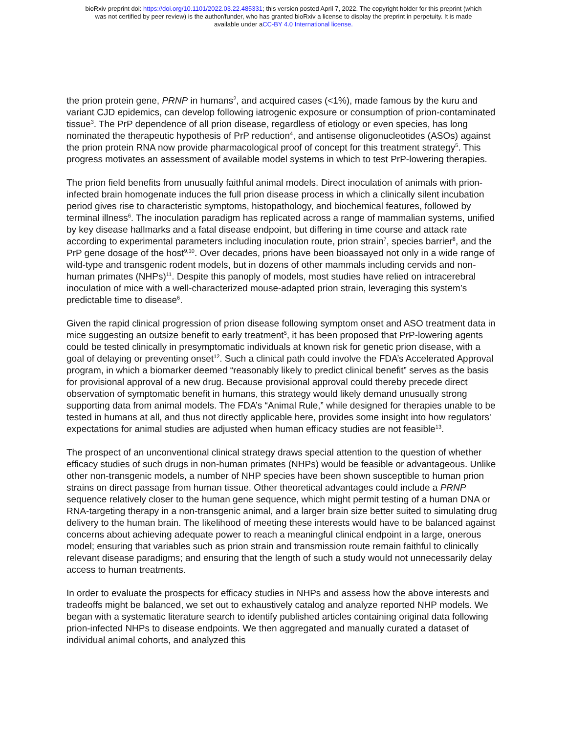bioRxiv preprint doi: https://doi.org/10.1101/2022.03.22.485331; this version posted April 7, 2022. The copyright holder for this preprint (which
was not certified by peer review) is the author/funder, who has granted bioRxiv a license to display the preprint in perpetuity. It is made
available under aCC-BY 4.0 International license.
the prion protein gene, PRNP in humans<sup>2</sup>, and acquired cases (<1%), made famous by the kuru and variant CJD epidemics, can develop following iatrogenic exposure or consumption of prion-contaminated tissue<sup>3</sup>. The PrP dependence of all prion disease, regardless of etiology or even species, has long nominated the therapeutic hypothesis of PrP reduction<sup>4</sup>, and antisense oligonucleotides (ASOs) against the prion protein RNA now provide pharmacological proof of concept for this treatment strategy<sup>5</sup>. This progress motivates an assessment of available model systems in which to test PrP-lowering therapies.
The prion field benefits from unusually faithful animal models. Direct inoculation of animals with prion-infected brain homogenate induces the full prion disease process in which a clinically silent incubation period gives rise to characteristic symptoms, histopathology, and biochemical features, followed by terminal illness<sup>6</sup>. The inoculation paradigm has replicated across a range of mammalian systems, unified by key disease hallmarks and a fatal disease endpoint, but differing in time course and attack rate according to experimental parameters including inoculation route, prion strain<sup>7</sup>, species barrier<sup>8</sup>, and the PrP gene dosage of the host<sup>9,10</sup>. Over decades, prions have been bioassayed not only in a wide range of wild-type and transgenic rodent models, but in dozens of other mammals including cervids and non-human primates (NHPs)<sup>11</sup>. Despite this panoply of models, most studies have relied on intracerebral inoculation of mice with a well-characterized mouse-adapted prion strain, leveraging this system’s predictable time to disease<sup>6</sup>.
Given the rapid clinical progression of prion disease following symptom onset and ASO treatment data in mice suggesting an outsize benefit to early treatment<sup>5</sup>, it has been proposed that PrP-lowering agents could be tested clinically in presymptomatic individuals at known risk for genetic prion disease, with a goal of delaying or preventing onset<sup>12</sup>. Such a clinical path could involve the FDA’s Accelerated Approval program, in which a biomarker deemed “reasonably likely to predict clinical benefit” serves as the basis for provisional approval of a new drug. Because provisional approval could thereby precede direct observation of symptomatic benefit in humans, this strategy would likely demand unusually strong supporting data from animal models. The FDA’s “Animal Rule,” while designed for therapies unable to be tested in humans at all, and thus not directly applicable here, provides some insight into how regulators' expectations for animal studies are adjusted when human efficacy studies are not feasible<sup>13</sup>.
The prospect of an unconventional clinical strategy draws special attention to the question of whether efficacy studies of such drugs in non-human primates (NHPs) would be feasible or advantageous. Unlike other non-transgenic models, a number of NHP species have been shown susceptible to human prion strains on direct passage from human tissue. Other theoretical advantages could include a PRNP sequence relatively closer to the human gene sequence, which might permit testing of a human DNA or RNA-targeting therapy in a non-transgenic animal, and a larger brain size better suited to simulating drug delivery to the human brain. The likelihood of meeting these interests would have to be balanced against concerns about achieving adequate power to reach a meaningful clinical endpoint in a large, onerous model; ensuring that variables such as prion strain and transmission route remain faithful to clinically relevant disease paradigms; and ensuring that the length of such a study would not unnecessarily delay access to human treatments.
In order to evaluate the prospects for efficacy studies in NHPs and assess how the above interests and tradeoffs might be balanced, we set out to exhaustively catalog and analyze reported NHP models. We began with a systematic literature search to identify published articles containing original data following prion-infected NHPs to disease endpoints. We then aggregated and manually curated a dataset of individual animal cohorts, and analyzed this